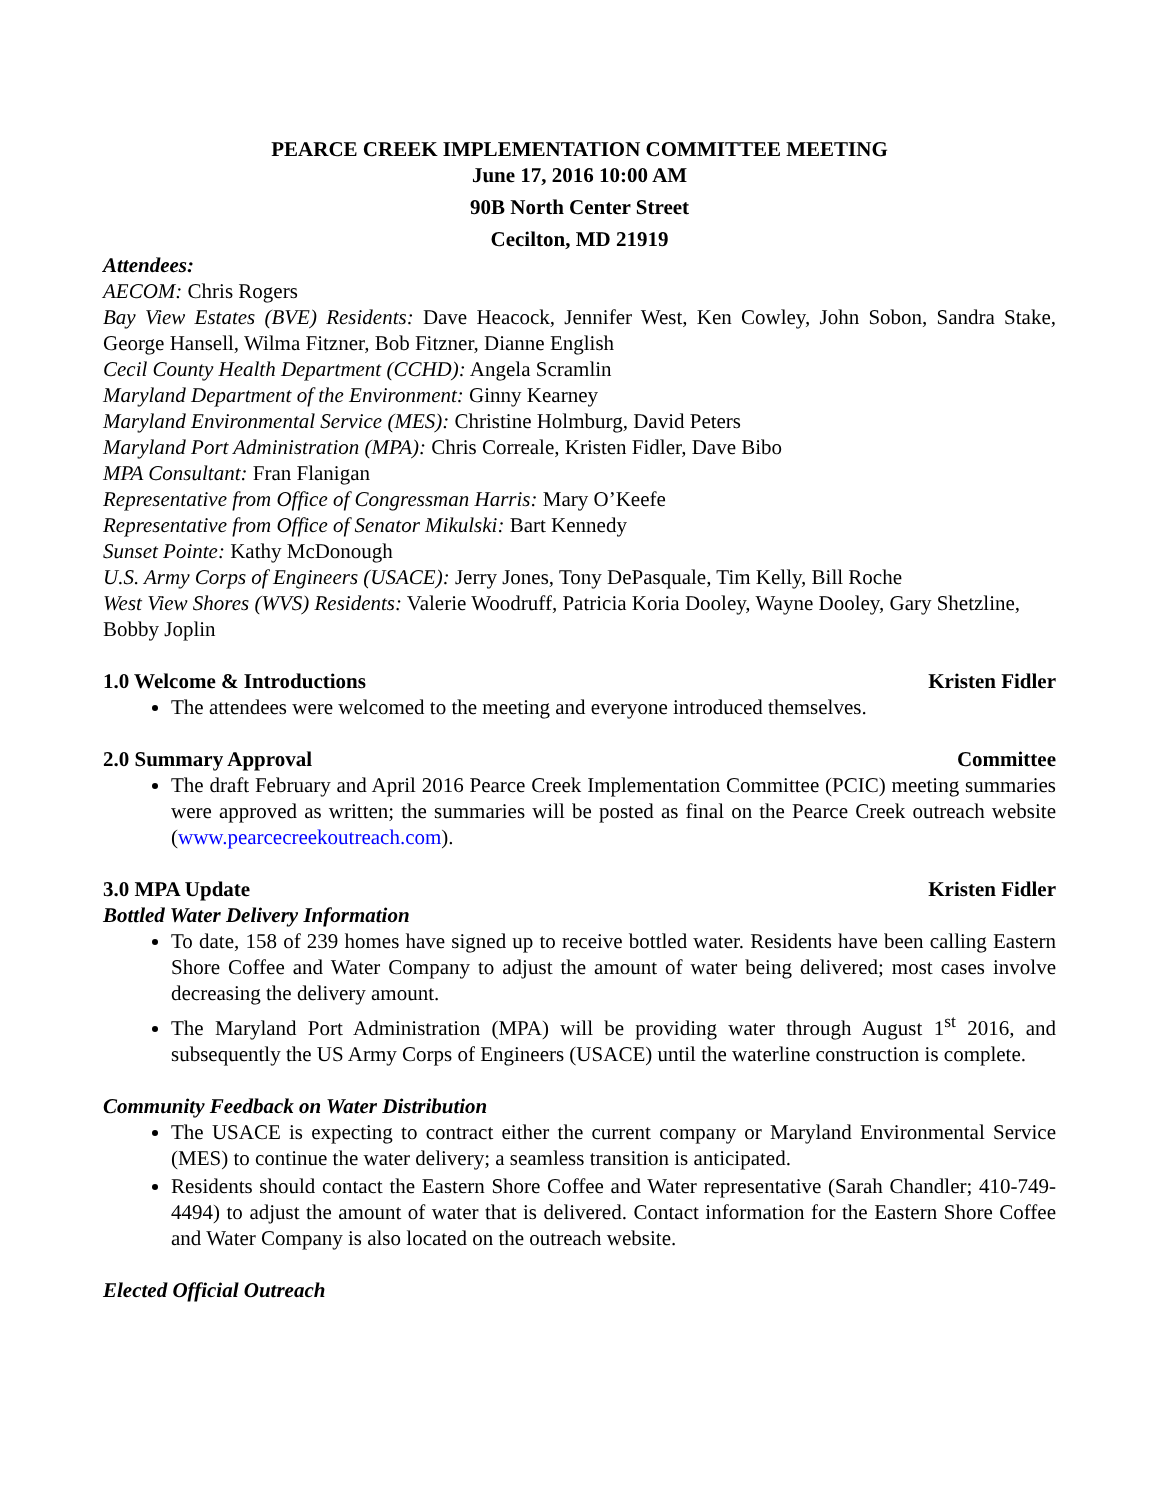PEARCE CREEK IMPLEMENTATION COMMITTEE MEETING
June 17, 2016 10:00 AM
90B North Center Street
Cecilton, MD 21919
Attendees:
AECOM: Chris Rogers
Bay View Estates (BVE) Residents: Dave Heacock, Jennifer West, Ken Cowley, John Sobon, Sandra Stake, George Hansell, Wilma Fitzner, Bob Fitzner, Dianne English
Cecil County Health Department (CCHD): Angela Scramlin
Maryland Department of the Environment: Ginny Kearney
Maryland Environmental Service (MES): Christine Holmburg, David Peters
Maryland Port Administration (MPA): Chris Correale, Kristen Fidler, Dave Bibo
MPA Consultant: Fran Flanigan
Representative from Office of Congressman Harris: Mary O’Keefe
Representative from Office of Senator Mikulski: Bart Kennedy
Sunset Pointe: Kathy McDonough
U.S. Army Corps of Engineers (USACE): Jerry Jones, Tony DePasquale, Tim Kelly, Bill Roche
West View Shores (WVS) Residents: Valerie Woodruff, Patricia Koria Dooley, Wayne Dooley, Gary Shetzline, Bobby Joplin
1.0 Welcome & Introductions Kristen Fidler
The attendees were welcomed to the meeting and everyone introduced themselves.
2.0 Summary Approval Committee
The draft February and April 2016 Pearce Creek Implementation Committee (PCIC) meeting summaries were approved as written; the summaries will be posted as final on the Pearce Creek outreach website (www.pearcecreekoutreach.com).
3.0 MPA Update Kristen Fidler
Bottled Water Delivery Information
To date, 158 of 239 homes have signed up to receive bottled water. Residents have been calling Eastern Shore Coffee and Water Company to adjust the amount of water being delivered; most cases involve decreasing the delivery amount.
The Maryland Port Administration (MPA) will be providing water through August 1<sup>st</sup> 2016, and subsequently the US Army Corps of Engineers (USACE) until the waterline construction is complete.
Community Feedback on Water Distribution
The USACE is expecting to contract either the current company or Maryland Environmental Service (MES) to continue the water delivery; a seamless transition is anticipated.
Residents should contact the Eastern Shore Coffee and Water representative (Sarah Chandler; 410-749-4494) to adjust the amount of water that is delivered. Contact information for the Eastern Shore Coffee and Water Company is also located on the outreach website.
Elected Official Outreach